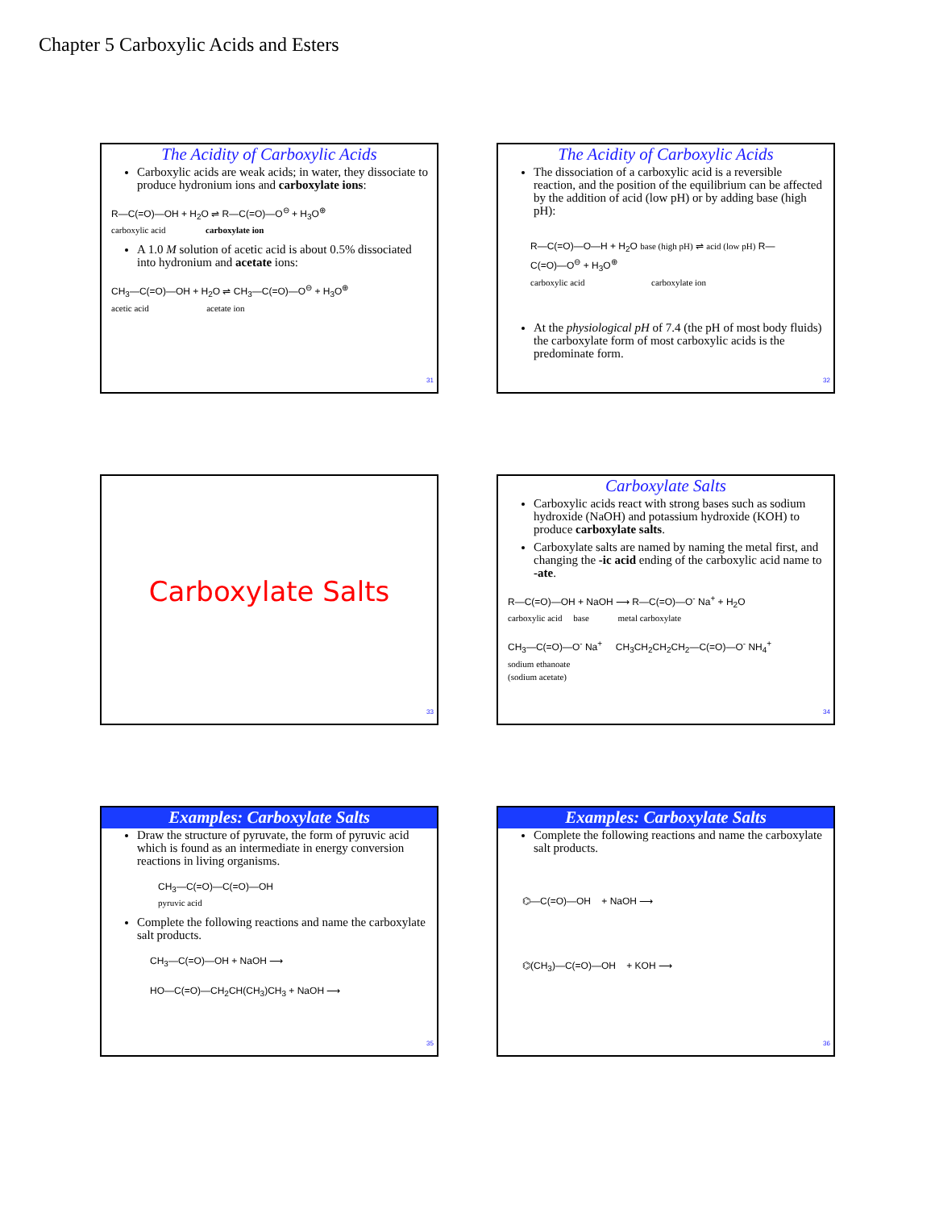Chapter 5 Carboxylic Acids and Esters
The Acidity of Carboxylic Acids
Carboxylic acids are weak acids; in water, they dissociate to produce hydronium ions and carboxylate ions:
R—C(=O)—OH + H<sub>2</sub>O ⇌ R—C(=O)—O<sup>⊖</sup> + H<sub>3</sub>O<sup>⊕</sup>
carboxylic acid carboxylate ion
A 1.0 M solution of acetic acid is about 0.5% dissociated into hydronium and acetate ions:
CH<sub>3</sub>—C(=O)—OH + H<sub>2</sub>O ⇌ CH<sub>3</sub>—C(=O)—O<sup>⊖</sup> + H<sub>3</sub>O<sup>⊕</sup>
acetic acid acetate ion
31
The Acidity of Carboxylic Acids
The dissociation of a carboxylic acid is a reversible reaction, and the position of the equilibrium can be affected by the addition of acid (low pH) or by adding base (high pH):
R—C(=O)—O—H + H<sub>2</sub>O base (high pH) ⇌ acid (low pH) R—C(=O)—O<sup>⊖</sup> + H<sub>3</sub>O<sup>⊕</sup>
carboxylic acid carboxylate ion
At the physiological pH of 7.4 (the pH of most body fluids) the carboxylate form of most carboxylic acids is the predominate form.
32
Carboxylate Salts
33
Carboxylate Salts
Carboxylic acids react with strong bases such as sodium hydroxide (NaOH) and potassium hydroxide (KOH) to produce carboxylate salts.
Carboxylate salts are named by naming the metal first, and changing the -ic acid ending of the carboxylic acid name to -ate.
R—C(=O)—OH + NaOH ⟶ R—C(=O)—O<sup>-</sup> Na<sup>+</sup> + H<sub>2</sub>O
carboxylic acid base metal carboxylate
CH<sub>3</sub>—C(=O)—O<sup>-</sup> Na<sup>+</sup> CH<sub>3</sub>CH<sub>2</sub>CH<sub>2</sub>CH<sub>2</sub>—C(=O)—O<sup>-</sup> NH<sub>4</sub><sup>+</sup>
sodium ethanoate
(sodium acetate)
34
Examples: Carboxylate Salts
Draw the structure of pyruvate, the form of pyruvic acid which is found as an intermediate in energy conversion reactions in living organisms.
CH<sub>3</sub>—C(=O)—C(=O)—OH
pyruvic acid
Complete the following reactions and name the carboxylate salt products.
CH<sub>3</sub>—C(=O)—OH + NaOH ⟶
HO—C(=O)—CH<sub>2</sub>CH(CH<sub>3</sub>)CH<sub>3</sub> + NaOH ⟶
35
Examples: Carboxylate Salts
Complete the following reactions and name the carboxylate salt products.
⌬—C(=O)—OH + NaOH ⟶
⌬(CH<sub>3</sub>)—C(=O)—OH + KOH ⟶
36